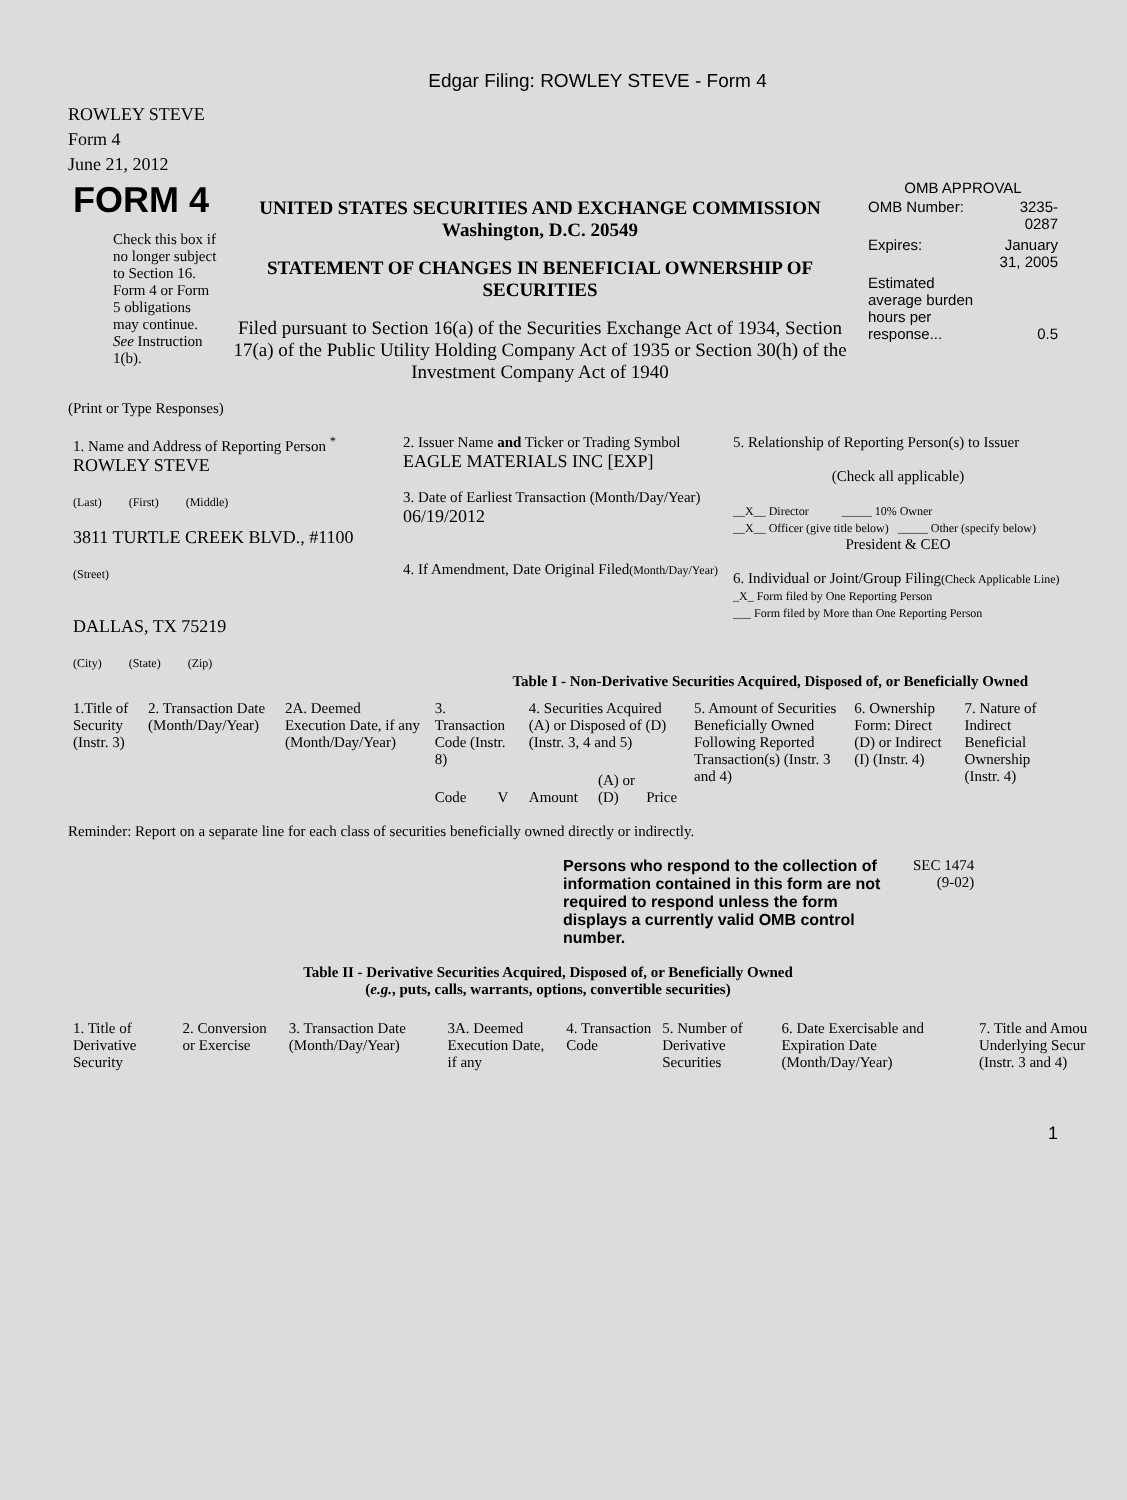Edgar Filing: ROWLEY STEVE - Form 4
ROWLEY STEVE
Form 4
June 21, 2012
| FORM 4 Check this box if no longer subject to Section 16. Form 4 or Form 5 obligations may continue. See Instruction 1(b). | UNITED STATES SECURITIES AND EXCHANGE COMMISSION Washington, D.C. 20549 STATEMENT OF CHANGES IN BENEFICIAL OWNERSHIP OF SECURITIES Filed pursuant to Section 16(a) of the Securities Exchange Act of 1934, Section 17(a) of the Public Utility Holding Company Act of 1935 or Section 30(h) of the Investment Company Act of 1940 | OMB APPROVAL / OMB Number: / 3235-0287 / / Expires: / January 31, 2005 / / Estimated average burden hours per response... / 0.5 / |
(Print or Type Responses)
| 1. Name and Address of Reporting Person <sup>*</sup> ROWLEY STEVE (Last) (First) (Middle) 3811 TURTLE CREEK BLVD., #1100 (Street) DALLAS, TX 75219 (City) (State) (Zip) | 2. Issuer Name and Ticker or Trading Symbol EAGLE MATERIALS INC [EXP] 3. Date of Earliest Transaction (Month/Day/Year) 06/19/2012 4. If Amendment, Date Original Filed (Month/Day/Year) | 5. Relationship of Reporting Person(s) to Issuer (Check all applicable) __X__ Director _____ 10% Owner __X__ Officer (give title below) _____ Other (specify below) President & CEO 6. Individual or Joint/Group Filing (Check Applicable Line) _X_ Form filed by One Reporting Person ___ Form filed by More than One Reporting Person |
Table I - Non-Derivative Securities Acquired, Disposed of, or Beneficially Owned
| 1.Title of Security (Instr. 3) | 2. Transaction Date (Month/Day/Year) | 2A. Deemed Execution Date, if any (Month/Day/Year) | 3. Transaction Code (Instr. 8) | | 4. Securities Acquired (A) or Disposed of (D) (Instr. 3, 4 and 5) | | | 5. Amount of Securities Beneficially Owned Following Reported Transaction(s) (Instr. 3 and 4) | 6. Ownership Form: Direct (D) or Indirect (I) (Instr. 4) | 7. Nature of Indirect Beneficial Ownership (Instr. 4) |
| --- | --- | --- | --- | --- | --- | --- | --- | --- | --- | --- |
| | | | Code | V | Amount | (A) or (D) | Price | | | |
Reminder: Report on a separate line for each class of securities beneficially owned directly or indirectly.
| Persons who respond to the collection of information contained in this form are not required to respond unless the form displays a currently valid OMB control number. | SEC 1474 (9-02) |
Table II - Derivative Securities Acquired, Disposed of, or Beneficially Owned
(e.g., puts, calls, warrants, options, convertible securities)
| 1. Title of Derivative Security | 2. Conversion or Exercise | 3. Transaction Date (Month/Day/Year) | 3A. Deemed Execution Date, if any | 4. Transaction Code | 5. Number of Derivative Securities | 6. Date Exercisable and Expiration Date (Month/Day/Year) | 7. Title and Amou Underlying Secur (Instr. 3 and 4) |
| --- | --- | --- | --- | --- | --- | --- | --- |
1